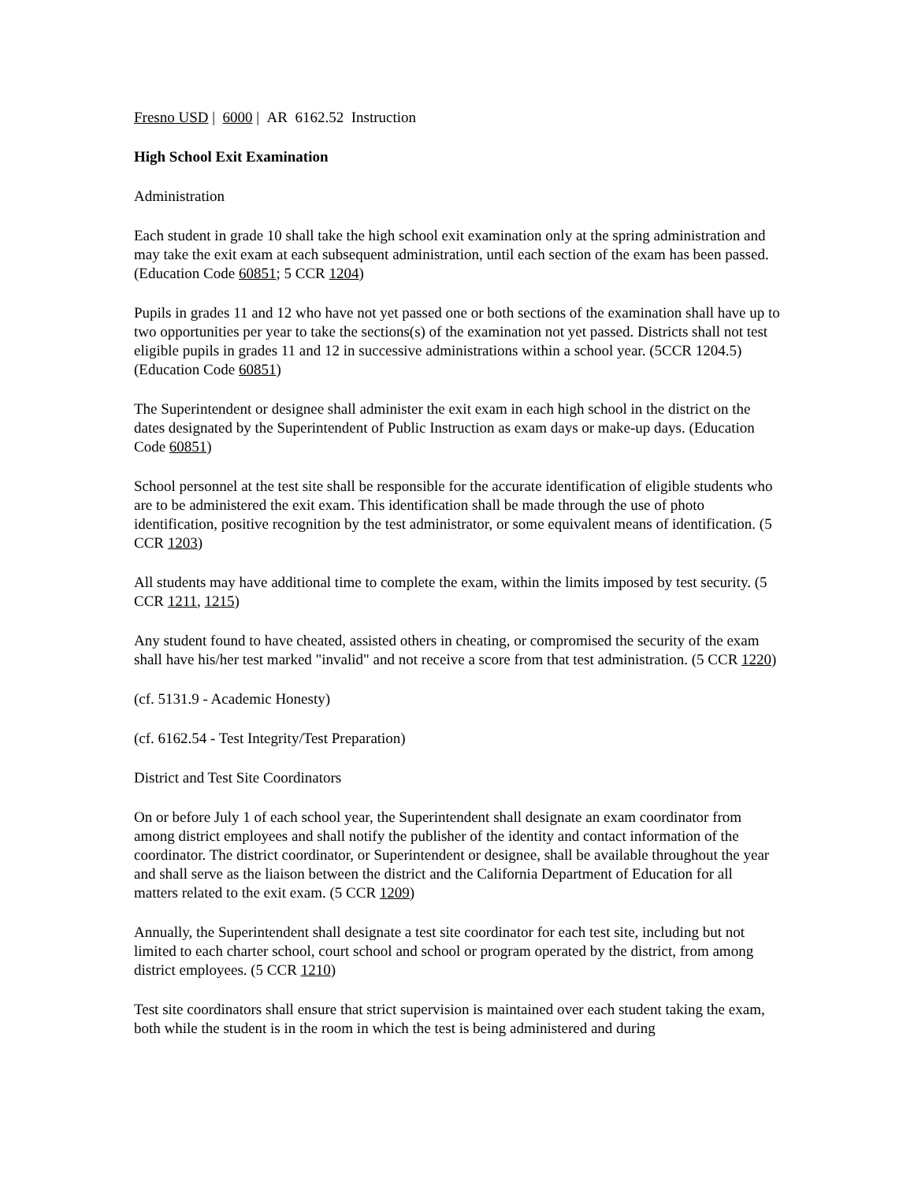Fresno USD | 6000 | AR 6162.52 Instruction
High School Exit Examination
Administration
Each student in grade 10 shall take the high school exit examination only at the spring administration and may take the exit exam at each subsequent administration, until each section of the exam has been passed. (Education Code 60851; 5 CCR 1204)
Pupils in grades 11 and 12 who have not yet passed one or both sections of the examination shall have up to two opportunities per year to take the sections(s) of the examination not yet passed. Districts shall not test eligible pupils in grades 11 and 12 in successive administrations within a school year. (5CCR 1204.5) (Education Code 60851)
The Superintendent or designee shall administer the exit exam in each high school in the district on the dates designated by the Superintendent of Public Instruction as exam days or make-up days. (Education Code 60851)
School personnel at the test site shall be responsible for the accurate identification of eligible students who are to be administered the exit exam. This identification shall be made through the use of photo identification, positive recognition by the test administrator, or some equivalent means of identification. (5 CCR 1203)
All students may have additional time to complete the exam, within the limits imposed by test security. (5 CCR 1211, 1215)
Any student found to have cheated, assisted others in cheating, or compromised the security of the exam shall have his/her test marked "invalid" and not receive a score from that test administration. (5 CCR 1220)
(cf. 5131.9 - Academic Honesty)
(cf. 6162.54 - Test Integrity/Test Preparation)
District and Test Site Coordinators
On or before July 1 of each school year, the Superintendent shall designate an exam coordinator from among district employees and shall notify the publisher of the identity and contact information of the coordinator. The district coordinator, or Superintendent or designee, shall be available throughout the year and shall serve as the liaison between the district and the California Department of Education for all matters related to the exit exam. (5 CCR 1209)
Annually, the Superintendent shall designate a test site coordinator for each test site, including but not limited to each charter school, court school and school or program operated by the district, from among district employees. (5 CCR 1210)
Test site coordinators shall ensure that strict supervision is maintained over each student taking the exam, both while the student is in the room in which the test is being administered and during